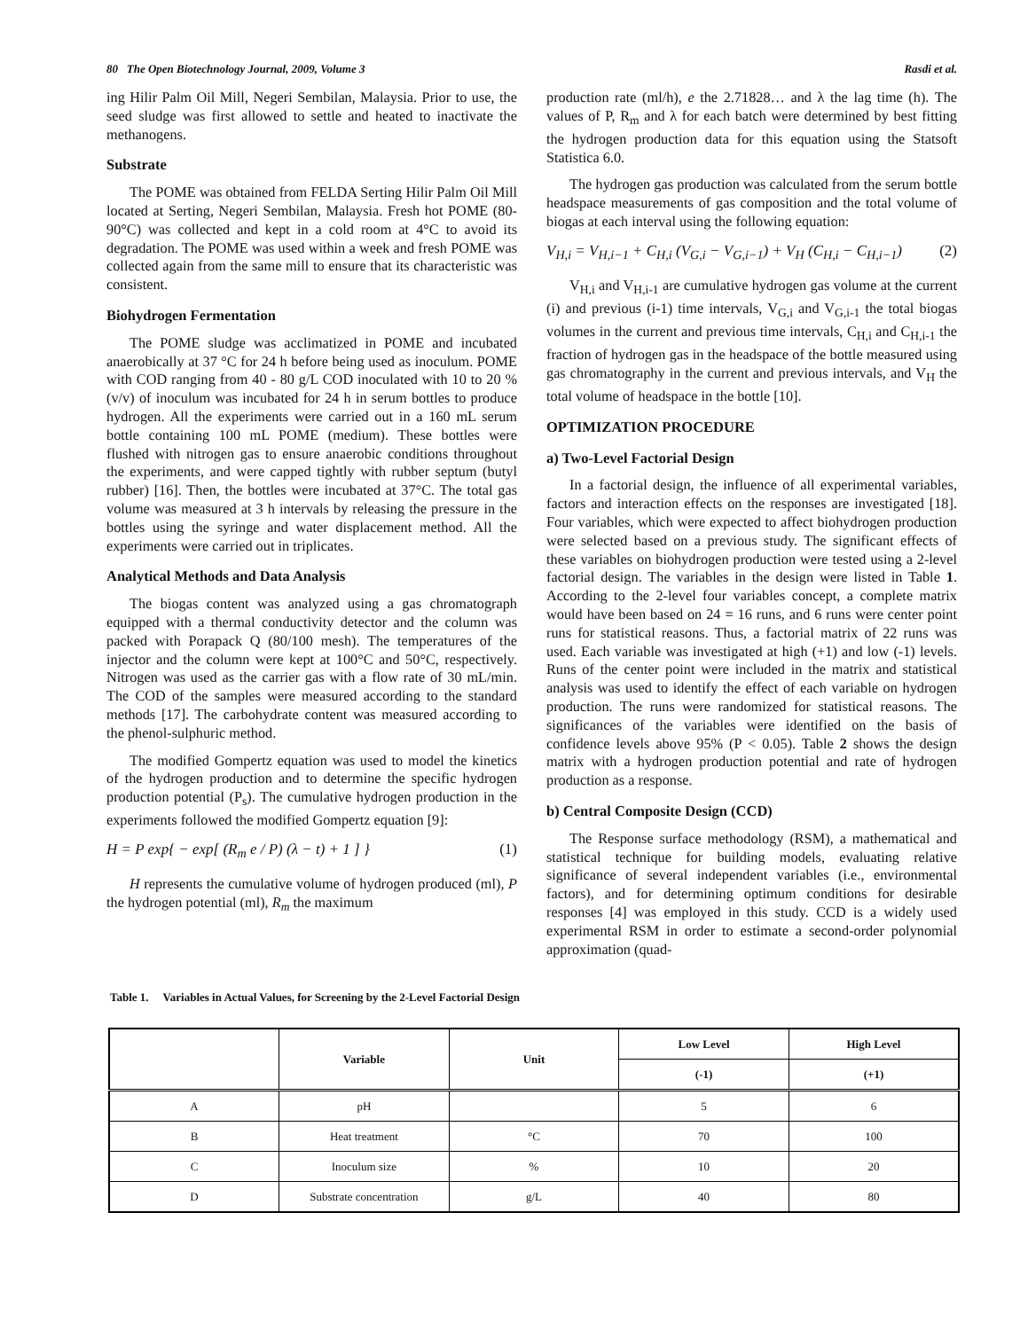80 The Open Biotechnology Journal, 2009, Volume 3 Rasdi et al.
ing Hilir Palm Oil Mill, Negeri Sembilan, Malaysia. Prior to use, the seed sludge was first allowed to settle and heated to inactivate the methanogens.
Substrate
The POME was obtained from FELDA Serting Hilir Palm Oil Mill located at Serting, Negeri Sembilan, Malaysia. Fresh hot POME (80-90°C) was collected and kept in a cold room at 4°C to avoid its degradation. The POME was used within a week and fresh POME was collected again from the same mill to ensure that its characteristic was consistent.
Biohydrogen Fermentation
The POME sludge was acclimatized in POME and incubated anaerobically at 37 °C for 24 h before being used as inoculum. POME with COD ranging from 40 - 80 g/L COD inoculated with 10 to 20 % (v/v) of inoculum was incubated for 24 h in serum bottles to produce hydrogen. All the experiments were carried out in a 160 mL serum bottle containing 100 mL POME (medium). These bottles were flushed with nitrogen gas to ensure anaerobic conditions throughout the experiments, and were capped tightly with rubber septum (butyl rubber) [16]. Then, the bottles were incubated at 37°C. The total gas volume was measured at 3 h intervals by releasing the pressure in the bottles using the syringe and water displacement method. All the experiments were carried out in triplicates.
Analytical Methods and Data Analysis
The biogas content was analyzed using a gas chromatograph equipped with a thermal conductivity detector and the column was packed with Porapack Q (80/100 mesh). The temperatures of the injector and the column were kept at 100°C and 50°C, respectively. Nitrogen was used as the carrier gas with a flow rate of 30 mL/min. The COD of the samples were measured according to the standard methods [17]. The carbohydrate content was measured according to the phenol-sulphuric method.
The modified Gompertz equation was used to model the kinetics of the hydrogen production and to determine the specific hydrogen production potential (P<sub>s</sub>). The cumulative hydrogen production in the experiments followed the modified Gompertz equation [9]:
H = P exp{ − exp[ (R<sub>m</sub> e / P) (λ − t) + 1 ] } (1)
H represents the cumulative volume of hydrogen produced (ml), P the hydrogen potential (ml), R<sub>m</sub> the maximum
production rate (ml/h), e the 2.71828… and λ the lag time (h). The values of P, R<sub>m</sub> and λ for each batch were determined by best fitting the hydrogen production data for this equation using the Statsoft Statistica 6.0.
The hydrogen gas production was calculated from the serum bottle headspace measurements of gas composition and the total volume of biogas at each interval using the following equation:
V<sub>H,i</sub> = V<sub>H,i−1</sub> + C<sub>H,i</sub> (V<sub>G,i</sub> − V<sub>G,i−1</sub>) + V<sub>H</sub> (C<sub>H,i</sub> − C<sub>H,i−1</sub>) (2)
V<sub>H,i</sub> and V<sub>H,i-1</sub> are cumulative hydrogen gas volume at the current (i) and previous (i-1) time intervals, V<sub>G,i</sub> and V<sub>G,i-1</sub> the total biogas volumes in the current and previous time intervals, C<sub>H,i</sub> and C<sub>H,i-1</sub> the fraction of hydrogen gas in the headspace of the bottle measured using gas chromatography in the current and previous intervals, and V<sub>H</sub> the total volume of headspace in the bottle [10].
OPTIMIZATION PROCEDURE
a) Two-Level Factorial Design
In a factorial design, the influence of all experimental variables, factors and interaction effects on the responses are investigated [18]. Four variables, which were expected to affect biohydrogen production were selected based on a previous study. The significant effects of these variables on biohydrogen production were tested using a 2-level factorial design. The variables in the design were listed in Table 1. According to the 2-level four variables concept, a complete matrix would have been based on 24 = 16 runs, and 6 runs were center point runs for statistical reasons. Thus, a factorial matrix of 22 runs was used. Each variable was investigated at high (+1) and low (-1) levels. Runs of the center point were included in the matrix and statistical analysis was used to identify the effect of each variable on hydrogen production. The runs were randomized for statistical reasons. The significances of the variables were identified on the basis of confidence levels above 95% (P < 0.05). Table 2 shows the design matrix with a hydrogen production potential and rate of hydrogen production as a response.
b) Central Composite Design (CCD)
The Response surface methodology (RSM), a mathematical and statistical technique for building models, evaluating relative significance of several independent variables (i.e., environmental factors), and for determining optimum conditions for desirable responses [4] was employed in this study. CCD is a widely used experimental RSM in order to estimate a second-order polynomial approximation (quad-
Table 1. Variables in Actual Values, for Screening by the 2-Level Factorial Design
| | Variable | Unit | Low Level | High Level |
| --- | --- | --- | --- | --- |
| | | | (-1) | (+1) |
| A | pH | | 5 | 6 |
| B | Heat treatment | °C | 70 | 100 |
| C | Inoculum size | % | 10 | 20 |
| D | Substrate concentration | g/L | 40 | 80 |